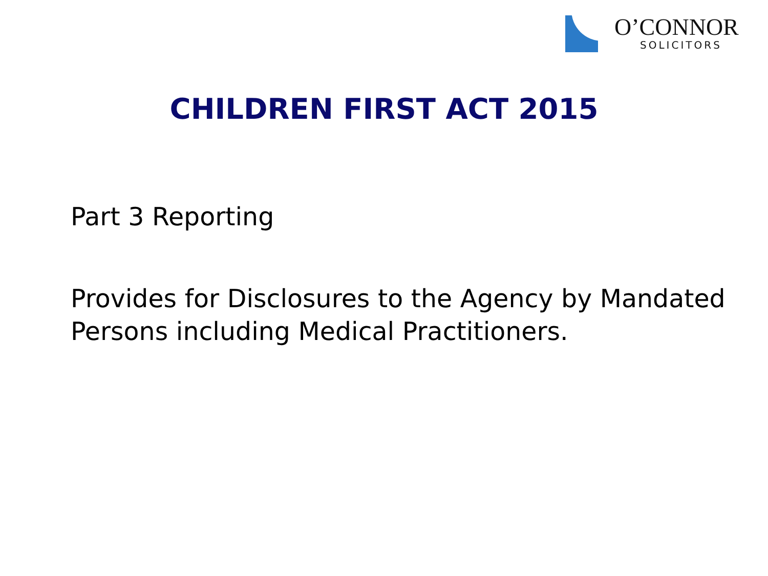O’CONNOR
SOLICITORS
CHILDREN FIRST ACT 2015
Part 3 Reporting
Provides for Disclosures to the Agency by Mandated Persons including Medical Practitioners.